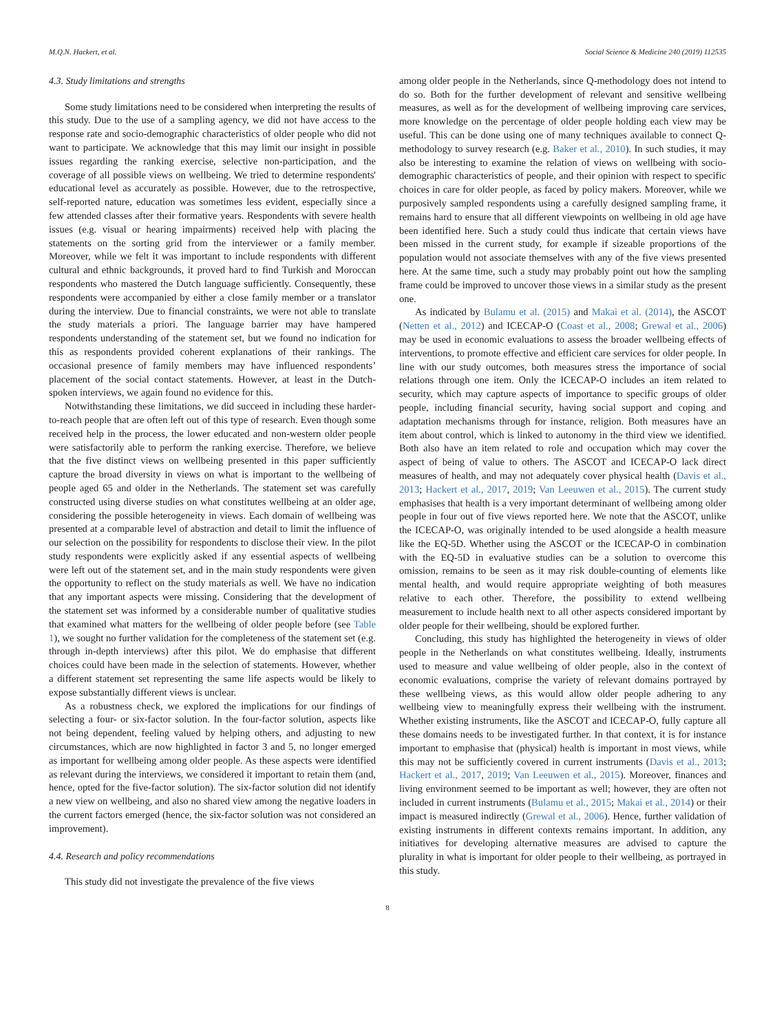M.Q.N. Hackert, et al. Social Science & Medicine 240 (2019) 112535
4.3. Study limitations and strengths
Some study limitations need to be considered when interpreting the results of this study. Due to the use of a sampling agency, we did not have access to the response rate and socio-demographic characteristics of older people who did not want to participate. We acknowledge that this may limit our insight in possible issues regarding the ranking exercise, selective non-participation, and the coverage of all possible views on wellbeing. We tried to determine respondents' educational level as accurately as possible. However, due to the retrospective, self-reported nature, education was sometimes less evident, especially since a few attended classes after their formative years. Respondents with severe health issues (e.g. visual or hearing impairments) received help with placing the statements on the sorting grid from the interviewer or a family member. Moreover, while we felt it was important to include respondents with different cultural and ethnic backgrounds, it proved hard to find Turkish and Moroccan respondents who mastered the Dutch language sufficiently. Consequently, these respondents were accompanied by either a close family member or a translator during the interview. Due to financial constraints, we were not able to translate the study materials a priori. The language barrier may have hampered respondents understanding of the statement set, but we found no indication for this as respondents provided coherent explanations of their rankings. The occasional presence of family members may have influenced respondents’ placement of the social contact statements. However, at least in the Dutch-spoken interviews, we again found no evidence for this.
Notwithstanding these limitations, we did succeed in including these harder-to-reach people that are often left out of this type of research. Even though some received help in the process, the lower educated and non-western older people were satisfactorily able to perform the ranking exercise. Therefore, we believe that the five distinct views on wellbeing presented in this paper sufficiently capture the broad diversity in views on what is important to the wellbeing of people aged 65 and older in the Netherlands. The statement set was carefully constructed using diverse studies on what constitutes wellbeing at an older age, considering the possible heterogeneity in views. Each domain of wellbeing was presented at a comparable level of abstraction and detail to limit the influence of our selection on the possibility for respondents to disclose their view. In the pilot study respondents were explicitly asked if any essential aspects of wellbeing were left out of the statement set, and in the main study respondents were given the opportunity to reflect on the study materials as well. We have no indication that any important aspects were missing. Considering that the development of the statement set was informed by a considerable number of qualitative studies that examined what matters for the wellbeing of older people before (see Table 1), we sought no further validation for the completeness of the statement set (e.g. through in-depth interviews) after this pilot. We do emphasise that different choices could have been made in the selection of statements. However, whether a different statement set representing the same life aspects would be likely to expose substantially different views is unclear.
As a robustness check, we explored the implications for our findings of selecting a four- or six-factor solution. In the four-factor solution, aspects like not being dependent, feeling valued by helping others, and adjusting to new circumstances, which are now highlighted in factor 3 and 5, no longer emerged as important for wellbeing among older people. As these aspects were identified as relevant during the interviews, we considered it important to retain them (and, hence, opted for the five-factor solution). The six-factor solution did not identify a new view on wellbeing, and also no shared view among the negative loaders in the current factors emerged (hence, the six-factor solution was not considered an improvement).
4.4. Research and policy recommendations
This study did not investigate the prevalence of the five views
among older people in the Netherlands, since Q-methodology does not intend to do so. Both for the further development of relevant and sensitive wellbeing measures, as well as for the development of wellbeing improving care services, more knowledge on the percentage of older people holding each view may be useful. This can be done using one of many techniques available to connect Q-methodology to survey research (e.g. Baker et al., 2010). In such studies, it may also be interesting to examine the relation of views on wellbeing with socio-demographic characteristics of people, and their opinion with respect to specific choices in care for older people, as faced by policy makers. Moreover, while we purposively sampled respondents using a carefully designed sampling frame, it remains hard to ensure that all different viewpoints on wellbeing in old age have been identified here. Such a study could thus indicate that certain views have been missed in the current study, for example if sizeable proportions of the population would not associate themselves with any of the five views presented here. At the same time, such a study may probably point out how the sampling frame could be improved to uncover those views in a similar study as the present one.
As indicated by Bulamu et al. (2015) and Makai et al. (2014), the ASCOT (Netten et al., 2012) and ICECAP-O (Coast et al., 2008; Grewal et al., 2006) may be used in economic evaluations to assess the broader wellbeing effects of interventions, to promote effective and efficient care services for older people. In line with our study outcomes, both measures stress the importance of social relations through one item. Only the ICECAP-O includes an item related to security, which may capture aspects of importance to specific groups of older people, including financial security, having social support and coping and adaptation mechanisms through for instance, religion. Both measures have an item about control, which is linked to autonomy in the third view we identified. Both also have an item related to role and occupation which may cover the aspect of being of value to others. The ASCOT and ICECAP-O lack direct measures of health, and may not adequately cover physical health (Davis et al., 2013; Hackert et al., 2017, 2019; Van Leeuwen et al., 2015). The current study emphasises that health is a very important determinant of wellbeing among older people in four out of five views reported here. We note that the ASCOT, unlike the ICECAP-O, was originally intended to be used alongside a health measure like the EQ-5D. Whether using the ASCOT or the ICECAP-O in combination with the EQ-5D in evaluative studies can be a solution to overcome this omission, remains to be seen as it may risk double-counting of elements like mental health, and would require appropriate weighting of both measures relative to each other. Therefore, the possibility to extend wellbeing measurement to include health next to all other aspects considered important by older people for their wellbeing, should be explored further.
Concluding, this study has highlighted the heterogeneity in views of older people in the Netherlands on what constitutes wellbeing. Ideally, instruments used to measure and value wellbeing of older people, also in the context of economic evaluations, comprise the variety of relevant domains portrayed by these wellbeing views, as this would allow older people adhering to any wellbeing view to meaningfully express their wellbeing with the instrument. Whether existing instruments, like the ASCOT and ICECAP-O, fully capture all these domains needs to be investigated further. In that context, it is for instance important to emphasise that (physical) health is important in most views, while this may not be sufficiently covered in current instruments (Davis et al., 2013; Hackert et al., 2017, 2019; Van Leeuwen et al., 2015). Moreover, finances and living environment seemed to be important as well; however, they are often not included in current instruments (Bulamu et al., 2015; Makai et al., 2014) or their impact is measured indirectly (Grewal et al., 2006). Hence, further validation of existing instruments in different contexts remains important. In addition, any initiatives for developing alternative measures are advised to capture the plurality in what is important for older people to their wellbeing, as portrayed in this study.
8